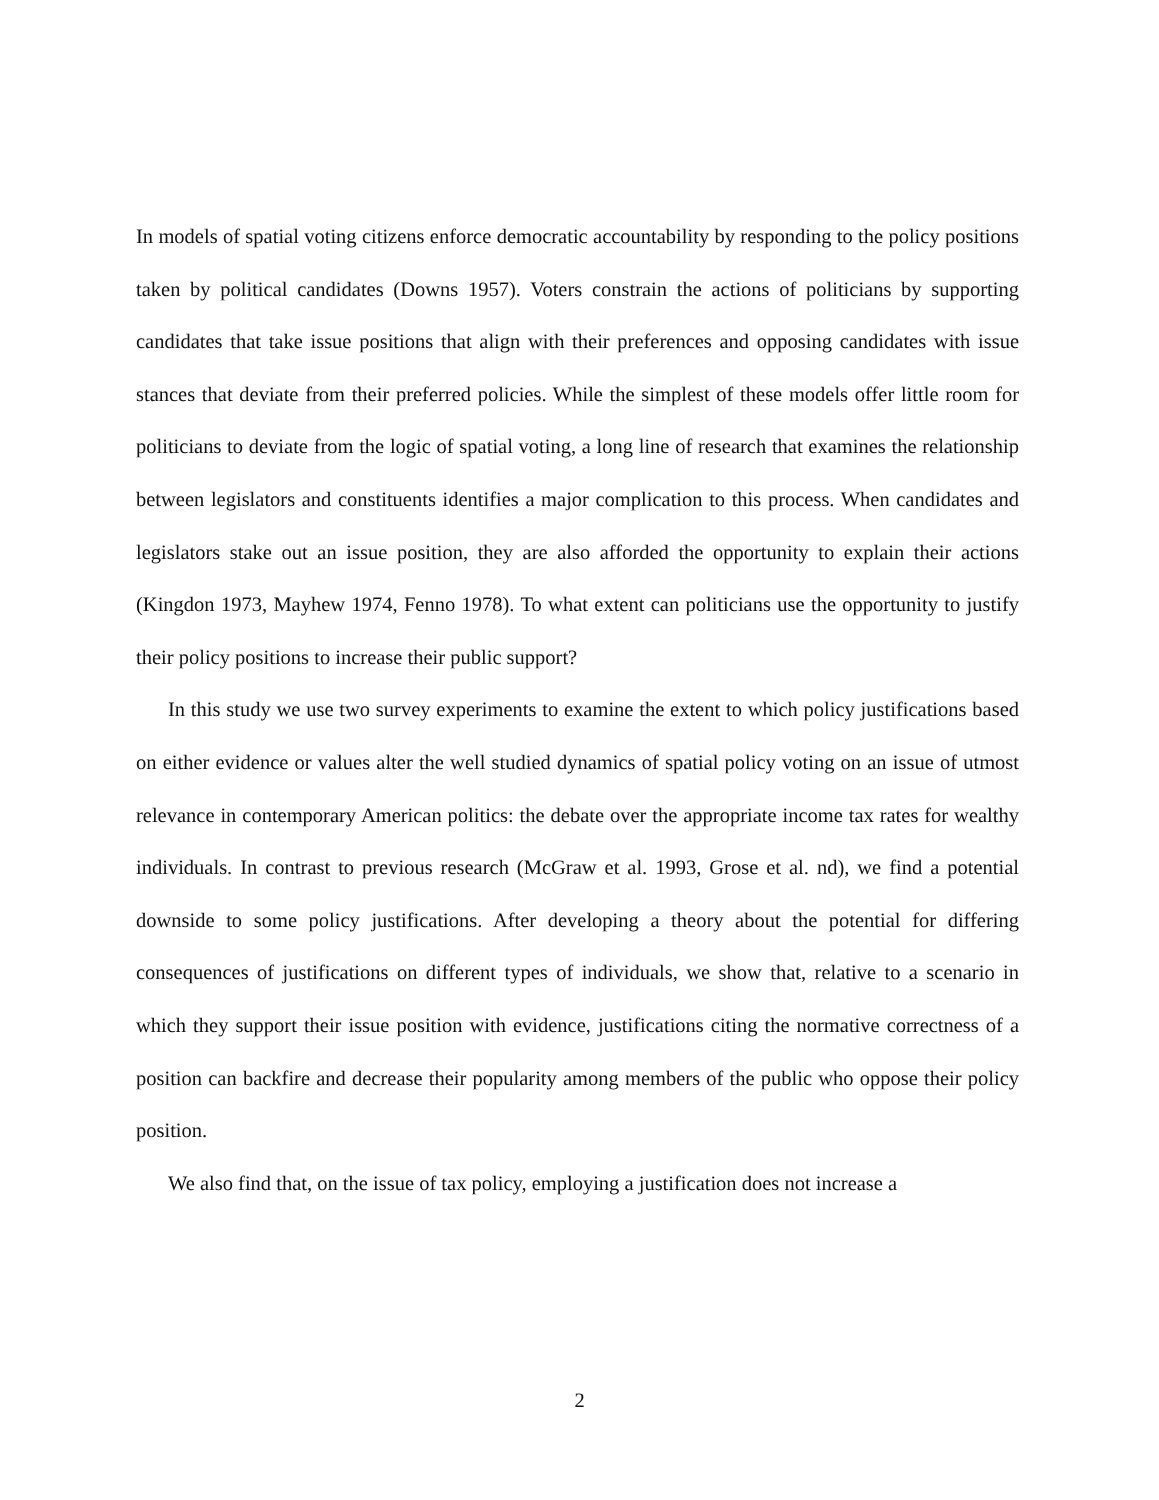In models of spatial voting citizens enforce democratic accountability by responding to the policy positions taken by political candidates (Downs 1957). Voters constrain the actions of politicians by supporting candidates that take issue positions that align with their preferences and opposing candidates with issue stances that deviate from their preferred policies. While the simplest of these models offer little room for politicians to deviate from the logic of spatial voting, a long line of research that examines the relationship between legislators and constituents identifies a major complication to this process. When candidates and legislators stake out an issue position, they are also afforded the opportunity to explain their actions (Kingdon 1973, Mayhew 1974, Fenno 1978). To what extent can politicians use the opportunity to justify their policy positions to increase their public support?
In this study we use two survey experiments to examine the extent to which policy justifications based on either evidence or values alter the well studied dynamics of spatial policy voting on an issue of utmost relevance in contemporary American politics: the debate over the appropriate income tax rates for wealthy individuals. In contrast to previous research (McGraw et al. 1993, Grose et al. nd), we find a potential downside to some policy justifications. After developing a theory about the potential for differing consequences of justifications on different types of individuals, we show that, relative to a scenario in which they support their issue position with evidence, justifications citing the normative correctness of a position can backfire and decrease their popularity among members of the public who oppose their policy position.
We also find that, on the issue of tax policy, employing a justification does not increase a
2